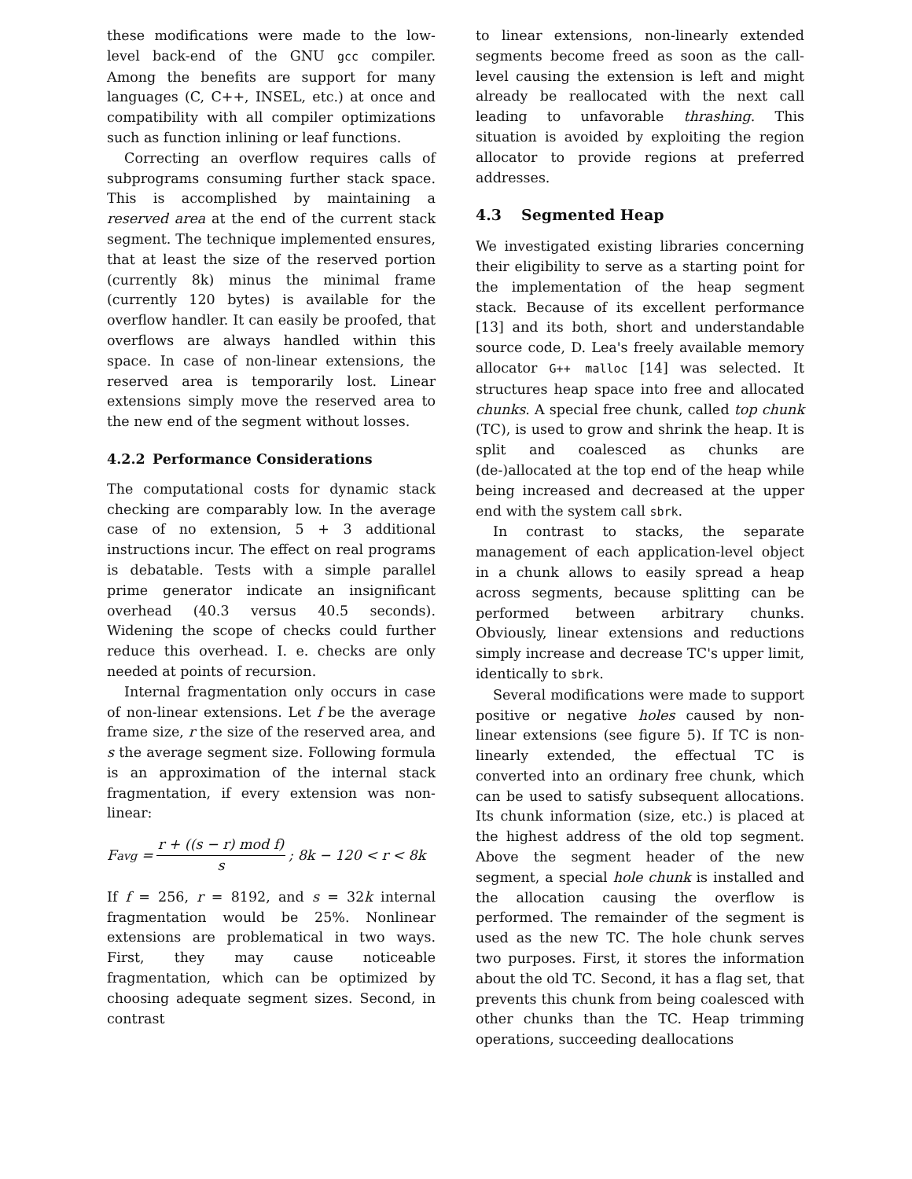these modifications were made to the low-level back-end of the GNU gcc compiler. Among the benefits are support for many languages (C, C++, INSEL, etc.) at once and compatibility with all compiler optimizations such as function inlining or leaf functions.
Correcting an overflow requires calls of subprograms consuming further stack space. This is accomplished by maintaining a reserved area at the end of the current stack segment. The technique implemented ensures, that at least the size of the reserved portion (currently 8k) minus the minimal frame (currently 120 bytes) is available for the overflow handler. It can easily be proofed, that overflows are always handled within this space. In case of non-linear extensions, the reserved area is temporarily lost. Linear extensions simply move the reserved area to the new end of the segment without losses.
4.2.2 Performance Considerations
The computational costs for dynamic stack checking are comparably low. In the average case of no extension, 5 + 3 additional instructions incur. The effect on real programs is debatable. Tests with a simple parallel prime generator indicate an insignificant overhead (40.3 versus 40.5 seconds). Widening the scope of checks could further reduce this overhead. I. e. checks are only needed at points of recursion.
Internal fragmentation only occurs in case of non-linear extensions. Let f be the average frame size, r the size of the reserved area, and s the average segment size. Following formula is an approximation of the internal stack fragmentation, if every extension was non-linear:
F<sub>avg</sub> = r + ((s − r) mod f) s; 8k − 120 < r < 8k
If f = 256, r = 8192, and s = 32k internal fragmentation would be 25%. Nonlinear extensions are problematical in two ways. First, they may cause noticeable fragmentation, which can be optimized by choosing adequate segment sizes. Second, in contrast
to linear extensions, non-linearly extended segments become freed as soon as the call-level causing the extension is left and might already be reallocated with the next call leading to unfavorable thrashing. This situation is avoided by exploiting the region allocator to provide regions at preferred addresses.
4.3 Segmented Heap
We investigated existing libraries concerning their eligibility to serve as a starting point for the implementation of the heap segment stack. Because of its excellent performance [13] and its both, short and understandable source code, D. Lea's freely available memory allocator G++ malloc [14] was selected. It structures heap space into free and allocated chunks. A special free chunk, called top chunk (TC), is used to grow and shrink the heap. It is split and coalesced as chunks are (de-)allocated at the top end of the heap while being increased and decreased at the upper end with the system call sbrk.
In contrast to stacks, the separate management of each application-level object in a chunk allows to easily spread a heap across segments, because splitting can be performed between arbitrary chunks. Obviously, linear extensions and reductions simply increase and decrease TC's upper limit, identically to sbrk.
Several modifications were made to support positive or negative holes caused by non-linear extensions (see figure 5). If TC is non-linearly extended, the effectual TC is converted into an ordinary free chunk, which can be used to satisfy subsequent allocations. Its chunk information (size, etc.) is placed at the highest address of the old top segment. Above the segment header of the new segment, a special hole chunk is installed and the allocation causing the overflow is performed. The remainder of the segment is used as the new TC. The hole chunk serves two purposes. First, it stores the information about the old TC. Second, it has a flag set, that prevents this chunk from being coalesced with other chunks than the TC. Heap trimming operations, succeeding deallocations